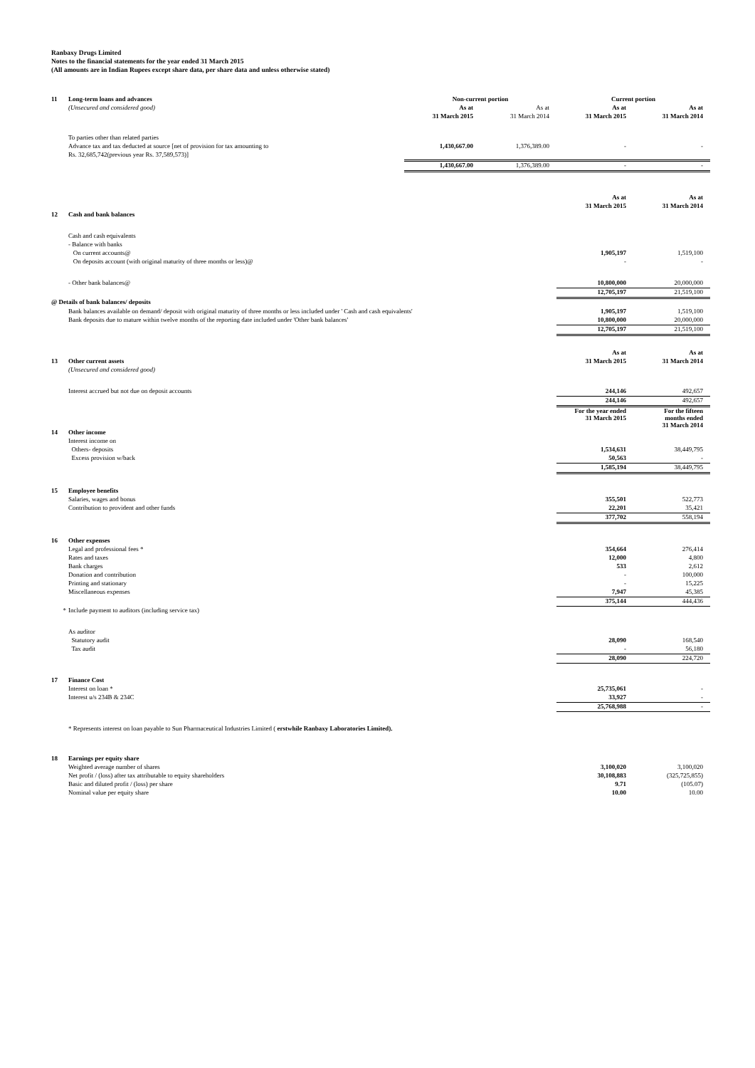Ranbaxy Drugs Limited
Notes to the financial statements for the year ended 31 March 2015
(All amounts are in Indian Rupees except share data, per share data and unless otherwise stated)
| 11 | Long-term loans and advances | Non-current portion | | Current portion | |
| | (Unsecured and considered good) | As at | As at | As at | As at |
| | | 31 March 2015 | 31 March 2014 | 31 March 2015 | 31 March 2014 |
| | To parties other than related parties | | | | |
| | Advance tax and tax deducted at source [net of provision for tax amounting to | 1,430,667.00 | 1,376,389.00 | - | - |
| | Rs. 32,685,742(previous year Rs. 37,589,573)] | | | | |
| | | 1,430,667.00 | 1,376,389.00 | - | - |
| | | | | As at | As at |
| | | | | 31 March 2015 | 31 March 2014 |
| 12 | Cash and bank balances | | | | |
| | Cash and cash equivalents | | | | |
| | - Balance with banks | | | | |
| | On current accounts@ | | | 1,905,197 | 1,519,100 |
| | On deposits account (with original maturity of three months or less)@ | | | - | - |
| | - Other bank balances@ | | | 10,800,000 | 20,000,000 |
| | | | | 12,705,197 | 21,519,100 |
| @ Details of bank balances/ deposits | | | | | |
| | Bank balances available on demand/ deposit with original maturity of three months or less included under ' Cash and cash equivalents' | | | 1,905,197 | 1,519,100 |
| | Bank deposits due to mature within twelve months of the reporting date included under 'Other bank balances' | | | 10,800,000 | 20,000,000 |
| | | | | 12,705,197 | 21,519,100 |
| | | | | As at | As at |
| 13 | Other current assets | | | 31 March 2015 | 31 March 2014 |
| | (Unsecured and considered good) | | | | |
| | Interest accrued but not due on deposit accounts | | | 244,146 | 492,657 |
| | | | | 244,146 | 492,657 |
| | | | | For the year ended 31 March 2015 | For the fifteen months ended 31 March 2014 |
| 14 | Other income | | | | |
| | Interest income on | | | | |
| | Others- deposits | | | 1,534,631 | 38,449,795 |
| | Excess provision w/back | | | 50,563 | - |
| | | | | 1,585,194 | 38,449,795 |
| 15 | Employee benefits | | | | |
| | Salaries, wages and bonus | | | 355,501 | 522,773 |
| | Contribution to provident and other funds | | | 22,201 | 35,421 |
| | | | | 377,702 | 558,194 |
| 16 | Other expenses | | | | |
| | Legal and professional fees * | | | 354,664 | 276,414 |
| | Rates and taxes | | | 12,000 | 4,800 |
| | Bank charges | | | 533 | 2,612 |
| | Donation and contribution | | | - | 100,000 |
| | Printing and stationary | | | - | 15,225 |
| | Miscellaneous expenses | | | 7,947 | 45,385 |
| | | | | 375,144 | 444,436 |
| * | Include payment to auditors (including service tax) | | | | |
| | As auditor | | | | |
| | Statutory audit | | | 28,090 | 168,540 |
| | Tax audit | | | - | 56,180 |
| | | | | 28,090 | 224,720 |
| 17 | Finance Cost | | | | |
| | Interest on loan * | | | 25,735,061 | - |
| | Interest u/s 234B & 234C | | | 33,927 | - |
| | | | | 25,768,988 | - |
| | * Represents interest on loan payable to Sun Pharmaceutical Industries Limited ( erstwhile Ranbaxy Laboratories Limited). | | | | |
| 18 | Earnings per equity share | | | | |
| | Weighted average number of shares | | | 3,100,020 | 3,100,020 |
| | Net profit / (loss) after tax attributable to equity shareholders | | | 30,108,883 | (325,725,855) |
| | Basic and diluted profit / (loss) per share | | | 9.71 | (105.07) |
| | Nominal value per equity share | | | 10.00 | 10.00 |